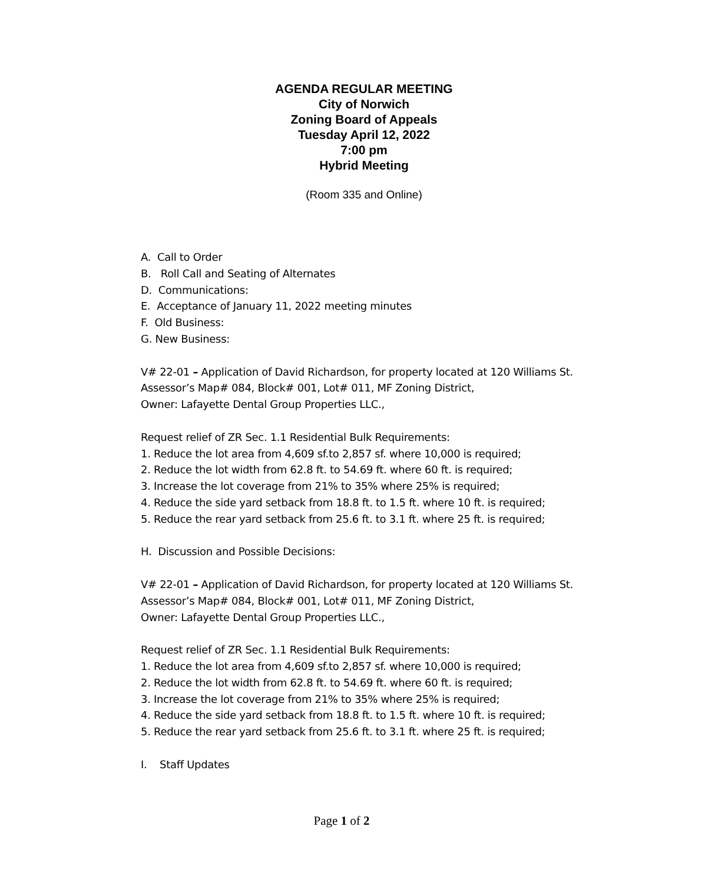AGENDA REGULAR MEETING
City of Norwich
Zoning Board of Appeals
Tuesday April 12, 2022
7:00 pm
Hybrid Meeting
(Room 335 and Online)
A. Call to Order
B. Roll Call and Seating of Alternates
D. Communications:
E. Acceptance of January 11, 2022 meeting minutes
F. Old Business:
G. New Business:
V# 22-01 – Application of David Richardson, for property located at 120 Williams St. Assessor’s Map# 084, Block# 001, Lot# 011, MF Zoning District,
Owner: Lafayette Dental Group Properties LLC.,
Request relief of ZR Sec. 1.1 Residential Bulk Requirements:
1. Reduce the lot area from 4,609 sf.to 2,857 sf. where 10,000 is required;
2. Reduce the lot width from 62.8 ft. to 54.69 ft. where 60 ft. is required;
3. Increase the lot coverage from 21% to 35% where 25% is required;
4. Reduce the side yard setback from 18.8 ft. to 1.5 ft. where 10 ft. is required;
5. Reduce the rear yard setback from 25.6 ft. to 3.1 ft. where 25 ft. is required;
H. Discussion and Possible Decisions:
V# 22-01 – Application of David Richardson, for property located at 120 Williams St. Assessor’s Map# 084, Block# 001, Lot# 011, MF Zoning District,
Owner: Lafayette Dental Group Properties LLC.,
Request relief of ZR Sec. 1.1 Residential Bulk Requirements:
1. Reduce the lot area from 4,609 sf.to 2,857 sf. where 10,000 is required;
2. Reduce the lot width from 62.8 ft. to 54.69 ft. where 60 ft. is required;
3. Increase the lot coverage from 21% to 35% where 25% is required;
4. Reduce the side yard setback from 18.8 ft. to 1.5 ft. where 10 ft. is required;
5. Reduce the rear yard setback from 25.6 ft. to 3.1 ft. where 25 ft. is required;
I. Staff Updates
Page 1 of 2